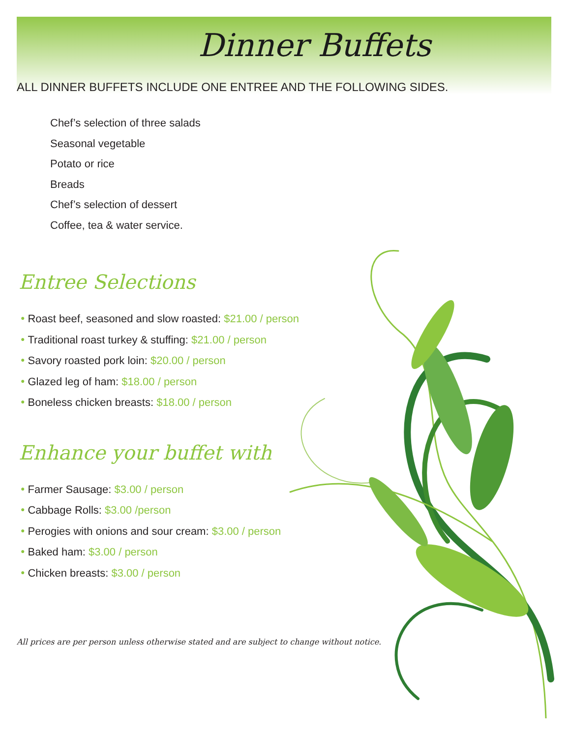Dinner Buffets
ALL DINNER BUFFETS INCLUDE ONE ENTREE AND THE FOLLOWING SIDES.
Chef’s selection of three salads
Seasonal vegetable
Potato or rice
Breads
Chef’s selection of dessert
Coffee, tea & water service.
Entree Selections
● Roast beef, seasoned and slow roasted: $21.00 / person
● Traditional roast turkey & stuffing: $21.00 / person
● Savory roasted pork loin: $20.00 / person
● Glazed leg of ham: $18.00 / person
● Boneless chicken breasts: $18.00 / person
Enhance your buffet with
● Farmer Sausage: $3.00 / person
● Cabbage Rolls: $3.00 /person
● Perogies with onions and sour cream: $3.00 / person
● Baked ham: $3.00 / person
● Chicken breasts: $3.00 / person
All prices are per person unless otherwise stated and are subject to change without notice.